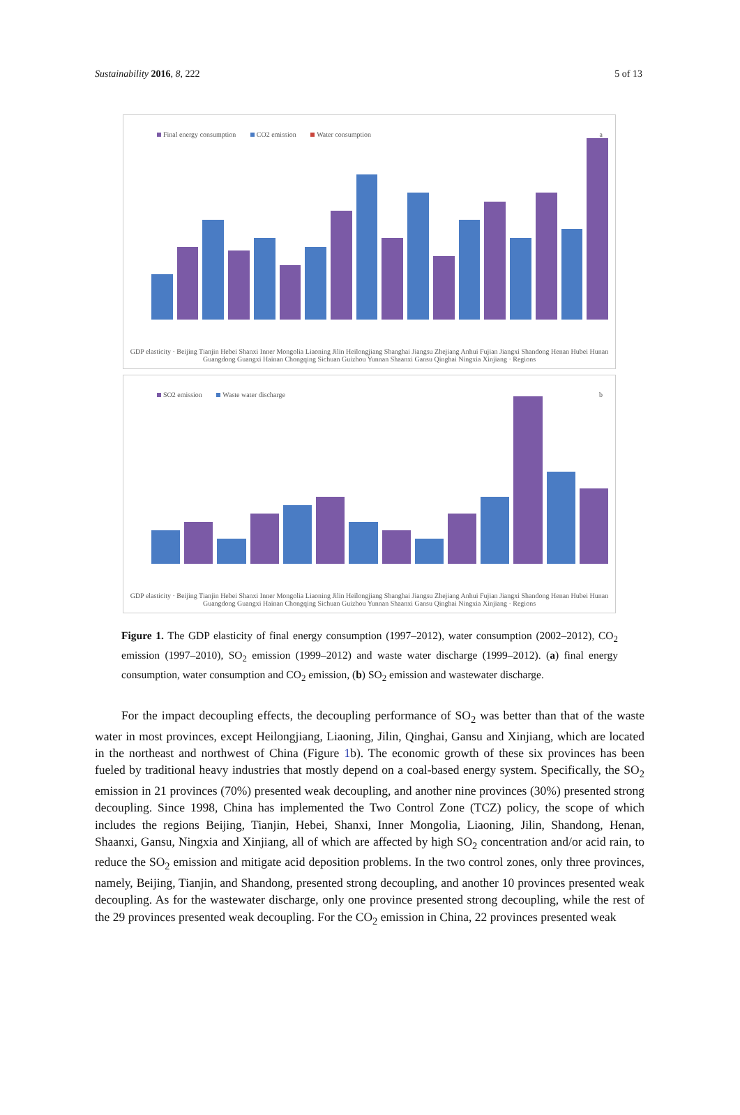Sustainability 2016, 8, 222 5 of 13
Final energy consumption CO2 emission Water consumption a
GDP elasticity · Beijing Tianjin Hebei Shanxi Inner Mongolia Liaoning Jilin Heilongjiang Shanghai Jiangsu Zhejiang Anhui Fujian Jiangxi Shandong Henan Hubei Hunan Guangdong Guangxi Hainan Chongqing Sichuan Guizhou Yunnan Shaanxi Gansu Qinghai Ningxia Xinjiang · Regions
SO2 emission Waste water discharge b
GDP elasticity · Beijing Tianjin Hebei Shanxi Inner Mongolia Liaoning Jilin Heilongjiang Shanghai Jiangsu Zhejiang Anhui Fujian Jiangxi Shandong Henan Hubei Hunan Guangdong Guangxi Hainan Chongqing Sichuan Guizhou Yunnan Shaanxi Gansu Qinghai Ningxia Xinjiang · Regions
Figure 1. The GDP elasticity of final energy consumption (1997–2012), water consumption (2002–2012), CO<sub>2</sub> emission (1997–2010), SO<sub>2</sub> emission (1999–2012) and waste water discharge (1999–2012). (a) final energy consumption, water consumption and CO<sub>2</sub> emission, (b) SO<sub>2</sub> emission and wastewater discharge.
For the impact decoupling effects, the decoupling performance of SO<sub>2</sub> was better than that of the waste water in most provinces, except Heilongjiang, Liaoning, Jilin, Qinghai, Gansu and Xinjiang, which are located in the northeast and northwest of China (Figure 1b). The economic growth of these six provinces has been fueled by traditional heavy industries that mostly depend on a coal-based energy system. Specifically, the SO<sub>2</sub> emission in 21 provinces (70%) presented weak decoupling, and another nine provinces (30%) presented strong decoupling. Since 1998, China has implemented the Two Control Zone (TCZ) policy, the scope of which includes the regions Beijing, Tianjin, Hebei, Shanxi, Inner Mongolia, Liaoning, Jilin, Shandong, Henan, Shaanxi, Gansu, Ningxia and Xinjiang, all of which are affected by high SO<sub>2</sub> concentration and/or acid rain, to reduce the SO<sub>2</sub> emission and mitigate acid deposition problems. In the two control zones, only three provinces, namely, Beijing, Tianjin, and Shandong, presented strong decoupling, and another 10 provinces presented weak decoupling. As for the wastewater discharge, only one province presented strong decoupling, while the rest of the 29 provinces presented weak decoupling. For the CO<sub>2</sub> emission in China, 22 provinces presented weak